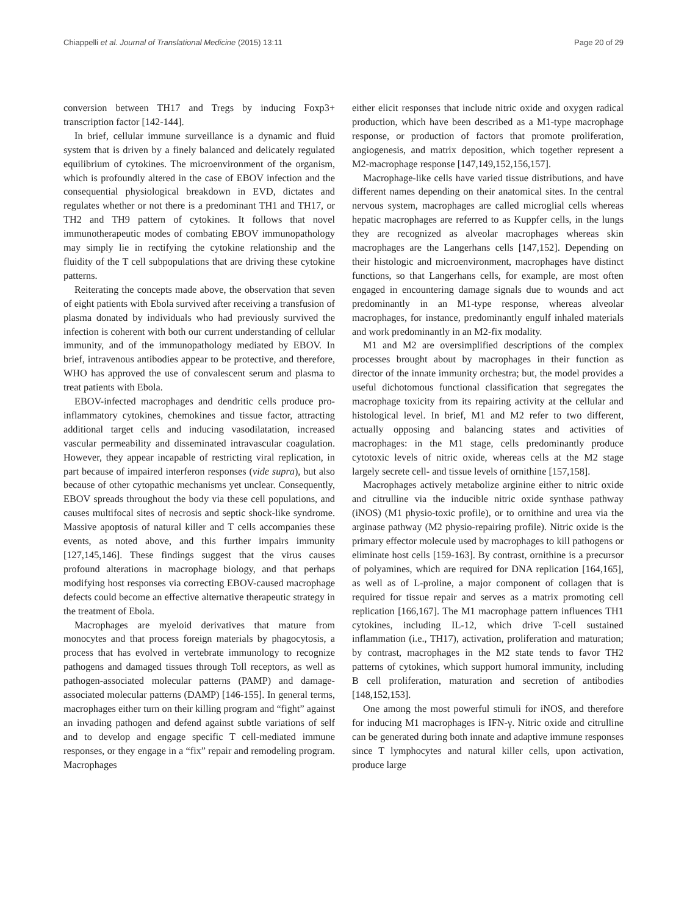Chiappelli et al. Journal of Translational Medicine (2015) 13:11 Page 20 of 29
conversion between TH17 and Tregs by inducing Foxp3+ transcription factor [142-144].
In brief, cellular immune surveillance is a dynamic and fluid system that is driven by a finely balanced and delicately regulated equilibrium of cytokines. The microenvironment of the organism, which is profoundly altered in the case of EBOV infection and the consequential physiological breakdown in EVD, dictates and regulates whether or not there is a predominant TH1 and TH17, or TH2 and TH9 pattern of cytokines. It follows that novel immunotherapeutic modes of combating EBOV immunopathology may simply lie in rectifying the cytokine relationship and the fluidity of the T cell subpopulations that are driving these cytokine patterns.
Reiterating the concepts made above, the observation that seven of eight patients with Ebola survived after receiving a transfusion of plasma donated by individuals who had previously survived the infection is coherent with both our current understanding of cellular immunity, and of the immunopathology mediated by EBOV. In brief, intravenous antibodies appear to be protective, and therefore, WHO has approved the use of convalescent serum and plasma to treat patients with Ebola.
EBOV-infected macrophages and dendritic cells produce pro-inflammatory cytokines, chemokines and tissue factor, attracting additional target cells and inducing vasodilatation, increased vascular permeability and disseminated intravascular coagulation. However, they appear incapable of restricting viral replication, in part because of impaired interferon responses (vide supra), but also because of other cytopathic mechanisms yet unclear. Consequently, EBOV spreads throughout the body via these cell populations, and causes multifocal sites of necrosis and septic shock-like syndrome. Massive apoptosis of natural killer and T cells accompanies these events, as noted above, and this further impairs immunity [127,145,146]. These findings suggest that the virus causes profound alterations in macrophage biology, and that perhaps modifying host responses via correcting EBOV-caused macrophage defects could become an effective alternative therapeutic strategy in the treatment of Ebola.
Macrophages are myeloid derivatives that mature from monocytes and that process foreign materials by phagocytosis, a process that has evolved in vertebrate immunology to recognize pathogens and damaged tissues through Toll receptors, as well as pathogen-associated molecular patterns (PAMP) and damage-associated molecular patterns (DAMP) [146-155]. In general terms, macrophages either turn on their killing program and “fight” against an invading pathogen and defend against subtle variations of self and to develop and engage specific T cell-mediated immune responses, or they engage in a “fix” repair and remodeling program. Macrophages
either elicit responses that include nitric oxide and oxygen radical production, which have been described as a M1-type macrophage response, or production of factors that promote proliferation, angiogenesis, and matrix deposition, which together represent a M2-macrophage response [147,149,152,156,157].
Macrophage-like cells have varied tissue distributions, and have different names depending on their anatomical sites. In the central nervous system, macrophages are called microglial cells whereas hepatic macrophages are referred to as Kuppfer cells, in the lungs they are recognized as alveolar macrophages whereas skin macrophages are the Langerhans cells [147,152]. Depending on their histologic and microenvironment, macrophages have distinct functions, so that Langerhans cells, for example, are most often engaged in encountering damage signals due to wounds and act predominantly in an M1-type response, whereas alveolar macrophages, for instance, predominantly engulf inhaled materials and work predominantly in an M2-fix modality.
M1 and M2 are oversimplified descriptions of the complex processes brought about by macrophages in their function as director of the innate immunity orchestra; but, the model provides a useful dichotomous functional classification that segregates the macrophage toxicity from its repairing activity at the cellular and histological level. In brief, M1 and M2 refer to two different, actually opposing and balancing states and activities of macrophages: in the M1 stage, cells predominantly produce cytotoxic levels of nitric oxide, whereas cells at the M2 stage largely secrete cell- and tissue levels of ornithine [157,158].
Macrophages actively metabolize arginine either to nitric oxide and citrulline via the inducible nitric oxide synthase pathway (iNOS) (M1 physio-toxic profile), or to ornithine and urea via the arginase pathway (M2 physio-repairing profile). Nitric oxide is the primary effector molecule used by macrophages to kill pathogens or eliminate host cells [159-163]. By contrast, ornithine is a precursor of polyamines, which are required for DNA replication [164,165], as well as of L-proline, a major component of collagen that is required for tissue repair and serves as a matrix promoting cell replication [166,167]. The M1 macrophage pattern influences TH1 cytokines, including IL-12, which drive T-cell sustained inflammation (i.e., TH17), activation, proliferation and maturation; by contrast, macrophages in the M2 state tends to favor TH2 patterns of cytokines, which support humoral immunity, including B cell proliferation, maturation and secretion of antibodies [148,152,153].
One among the most powerful stimuli for iNOS, and therefore for inducing M1 macrophages is IFN-γ. Nitric oxide and citrulline can be generated during both innate and adaptive immune responses since T lymphocytes and natural killer cells, upon activation, produce large